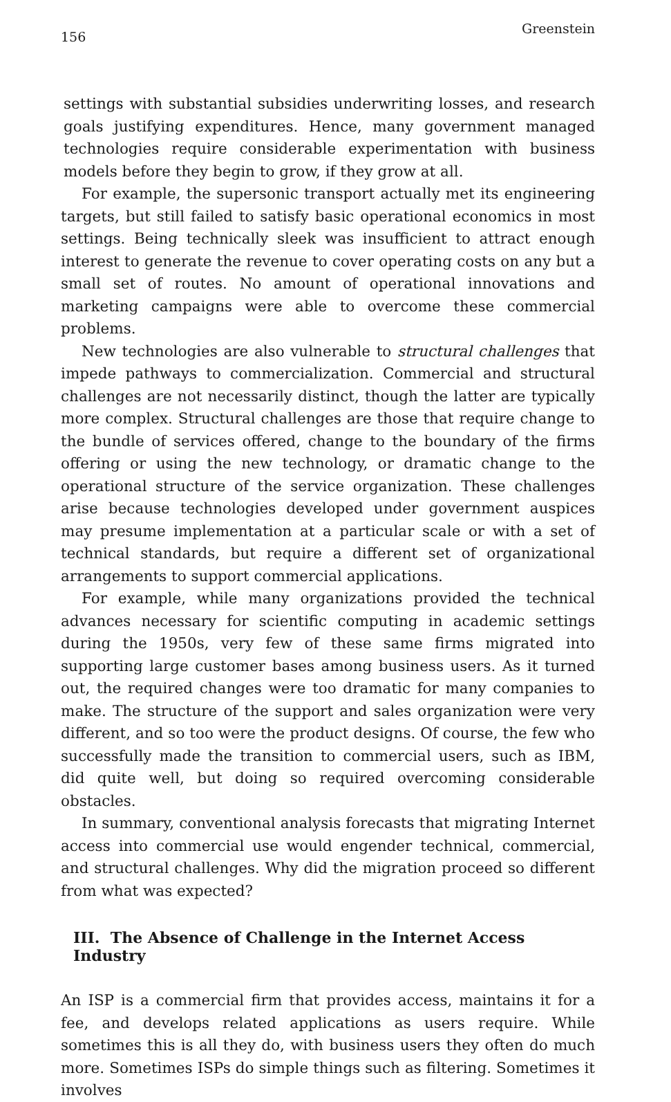156 Greenstein
settings with substantial subsidies underwriting losses, and research goals justifying expenditures. Hence, many government managed technologies require considerable experimentation with business models before they begin to grow, if they grow at all.
For example, the supersonic transport actually met its engineering targets, but still failed to satisfy basic operational economics in most settings. Being technically sleek was insufficient to attract enough interest to generate the revenue to cover operating costs on any but a small set of routes. No amount of operational innovations and marketing campaigns were able to overcome these commercial problems.
New technologies are also vulnerable to structural challenges that impede pathways to commercialization. Commercial and structural challenges are not necessarily distinct, though the latter are typically more complex. Structural challenges are those that require change to the bundle of services offered, change to the boundary of the firms offering or using the new technology, or dramatic change to the operational structure of the service organization. These challenges arise because technologies developed under government auspices may presume implementation at a particular scale or with a set of technical standards, but require a different set of organizational arrangements to support commercial applications.
For example, while many organizations provided the technical advances necessary for scientific computing in academic settings during the 1950s, very few of these same firms migrated into supporting large customer bases among business users. As it turned out, the required changes were too dramatic for many companies to make. The structure of the support and sales organization were very different, and so too were the product designs. Of course, the few who successfully made the transition to commercial users, such as IBM, did quite well, but doing so required overcoming considerable obstacles.
In summary, conventional analysis forecasts that migrating Internet access into commercial use would engender technical, commercial, and structural challenges. Why did the migration proceed so different from what was expected?
III. The Absence of Challenge in the Internet Access Industry
An ISP is a commercial firm that provides access, maintains it for a fee, and develops related applications as users require. While sometimes this is all they do, with business users they often do much more. Sometimes ISPs do simple things such as filtering. Sometimes it involves